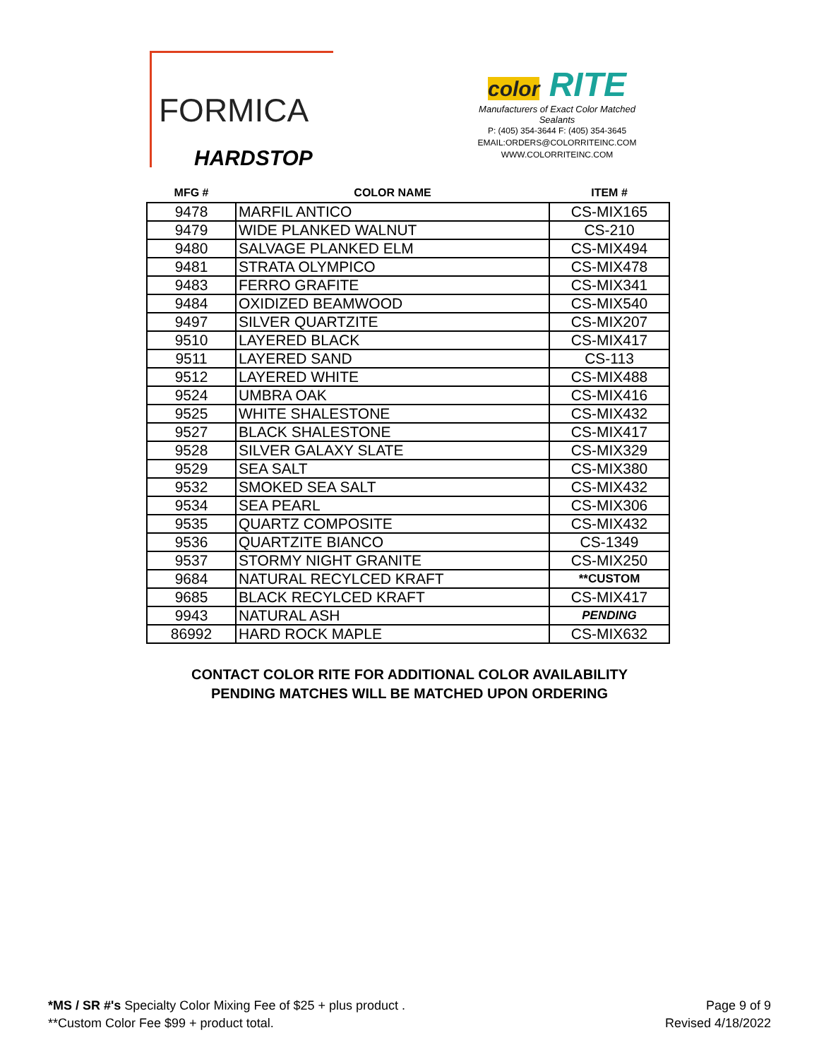FORMICA
HARDSTOP
color RITE
Manufacturers of Exact Color Matched Sealants
P: (405) 354-3644 F: (405) 354-3645
EMAIL:ORDERS@COLORRITEINC.COM
WWW.COLORRITEINC.COM
| MFG # | COLOR NAME | ITEM # |
| --- | --- | --- |
| 9478 | MARFIL ANTICO | CS-MIX165 |
| 9479 | WIDE PLANKED WALNUT | CS-210 |
| 9480 | SALVAGE PLANKED ELM | CS-MIX494 |
| 9481 | STRATA OLYMPICO | CS-MIX478 |
| 9483 | FERRO GRAFITE | CS-MIX341 |
| 9484 | OXIDIZED BEAMWOOD | CS-MIX540 |
| 9497 | SILVER QUARTZITE | CS-MIX207 |
| 9510 | LAYERED BLACK | CS-MIX417 |
| 9511 | LAYERED SAND | CS-113 |
| 9512 | LAYERED WHITE | CS-MIX488 |
| 9524 | UMBRA OAK | CS-MIX416 |
| 9525 | WHITE SHALESTONE | CS-MIX432 |
| 9527 | BLACK SHALESTONE | CS-MIX417 |
| 9528 | SILVER GALAXY SLATE | CS-MIX329 |
| 9529 | SEA SALT | CS-MIX380 |
| 9532 | SMOKED SEA SALT | CS-MIX432 |
| 9534 | SEA PEARL | CS-MIX306 |
| 9535 | QUARTZ COMPOSITE | CS-MIX432 |
| 9536 | QUARTZITE BIANCO | CS-1349 |
| 9537 | STORMY NIGHT GRANITE | CS-MIX250 |
| 9684 | NATURAL RECYLCED KRAFT | **CUSTOM |
| 9685 | BLACK RECYLCED KRAFT | CS-MIX417 |
| 9943 | NATURAL ASH | PENDING |
| 86992 | HARD ROCK MAPLE | CS-MIX632 |
CONTACT COLOR RITE FOR ADDITIONAL COLOR AVAILABILITY
PENDING MATCHES WILL BE MATCHED UPON ORDERING
*MS / SR #'s Specialty Color Mixing Fee of $25 + plus product .
**Custom Color Fee $99 + product total.
Page 9 of 9
Revised 4/18/2022